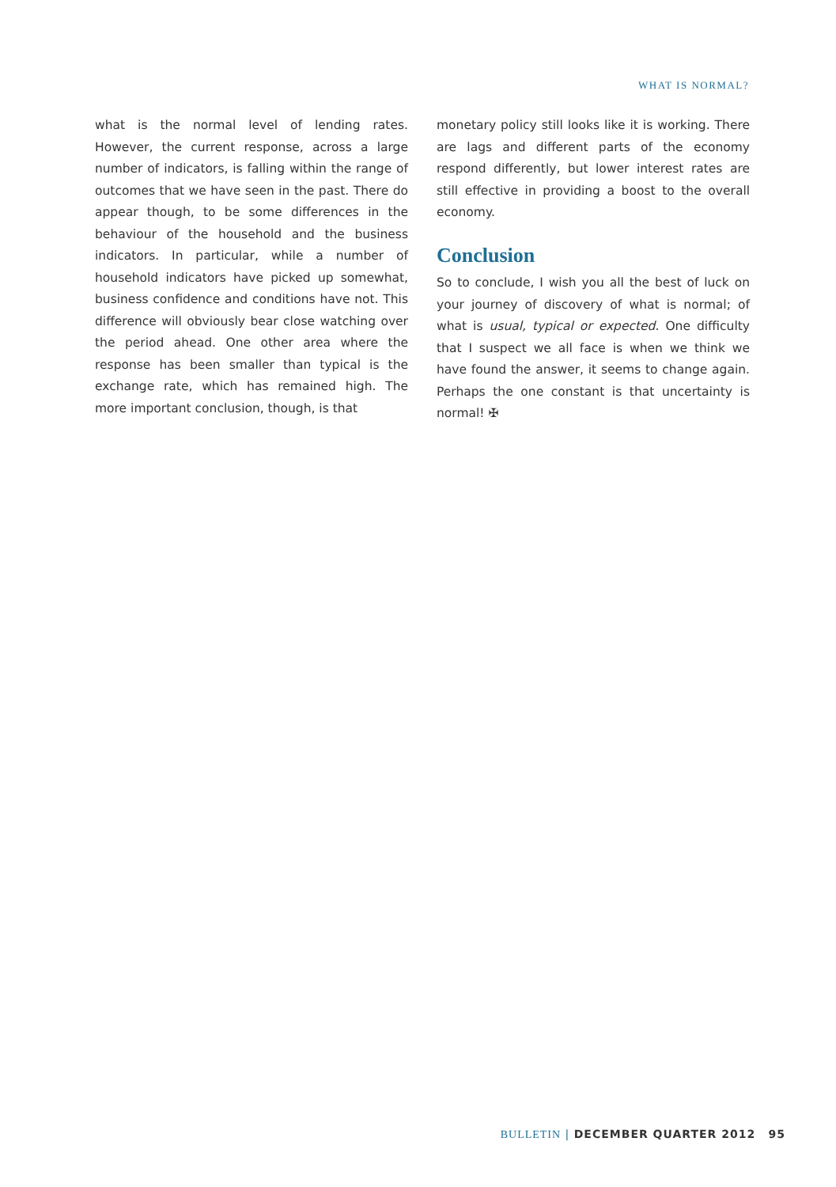WHAT IS NORMAL?
what is the normal level of lending rates. However, the current response, across a large number of indicators, is falling within the range of outcomes that we have seen in the past. There do appear though, to be some differences in the behaviour of the household and the business indicators. In particular, while a number of household indicators have picked up somewhat, business confidence and conditions have not. This difference will obviously bear close watching over the period ahead. One other area where the response has been smaller than typical is the exchange rate, which has remained high. The more important conclusion, though, is that
monetary policy still looks like it is working. There are lags and different parts of the economy respond differently, but lower interest rates are still effective in providing a boost to the overall economy.
Conclusion
So to conclude, I wish you all the best of luck on your journey of discovery of what is normal; of what is usual, typical or expected. One difficulty that I suspect we all face is when we think we have found the answer, it seems to change again. Perhaps the one constant is that uncertainty is normal! ✠
BULLETIN | DECEMBER QUARTER 2012 95